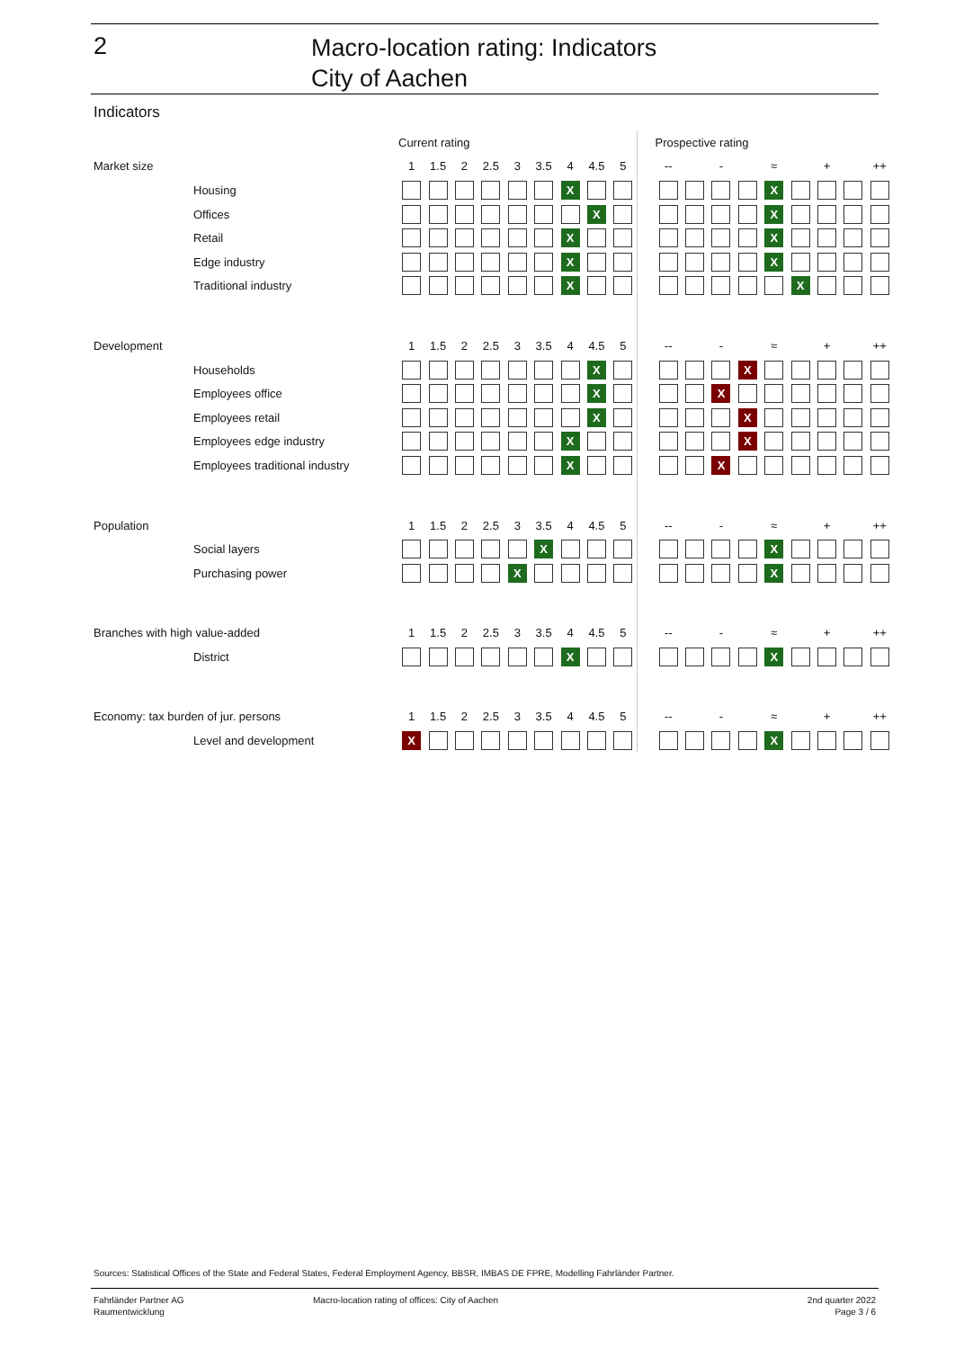2
Macro-location rating: Indicators
City of Aachen
Indicators
| | | Current rating | | | | | | | | | | Prospective rating | | | | | | | | |
| Market size | | 1 | 1.5 | 2 | 2.5 | 3 | 3.5 | 4 | 4.5 | 5 | | -- | | - | | ≈ | | + | | ++ |
| | Housing | | | | | | | X | | | | | | | | X | | | | |
| | Offices | | | | | | | | X | | | | | | | X | | | | |
| | Retail | | | | | | | X | | | | | | | | X | | | | |
| | Edge industry | | | | | | | X | | | | | | | | X | | | | |
| | Traditional industry | | | | | | | X | | | | | | | | | X | | | |
| Development | | 1 | 1.5 | 2 | 2.5 | 3 | 3.5 | 4 | 4.5 | 5 | | -- | | - | | ≈ | | + | | ++ |
| | Households | | | | | | | | X | | | | | | X | | | | | |
| | Employees office | | | | | | | | X | | | | | X | | | | | | |
| | Employees retail | | | | | | | | X | | | | | | X | | | | | |
| | Employees edge industry | | | | | | | X | | | | | | | X | | | | | |
| | Employees traditional industry | | | | | | | X | | | | | | X | | | | | | |
| Population | | 1 | 1.5 | 2 | 2.5 | 3 | 3.5 | 4 | 4.5 | 5 | | -- | | - | | ≈ | | + | | ++ |
| | Social layers | | | | | | X | | | | | | | | | X | | | | |
| | Purchasing power | | | | | X | | | | | | | | | | X | | | | |
| Branches with high value-added | | 1 | 1.5 | 2 | 2.5 | 3 | 3.5 | 4 | 4.5 | 5 | | -- | | - | | ≈ | | + | | ++ |
| | District | | | | | | | X | | | | | | | | X | | | | |
| Economy: tax burden of jur. persons | | 1 | 1.5 | 2 | 2.5 | 3 | 3.5 | 4 | 4.5 | 5 | | -- | | - | | ≈ | | + | | ++ |
| | Level and development | X | | | | | | | | | | | | | | X | | | | |
Sources: Statistical Offices of the State and Federal States, Federal Employment Agency, BBSR, IMBAS DE FPRE, Modelling Fahrländer Partner.
Fahrländer Partner AG
Raumentwicklung
Macro-location rating of offices: City of Aachen
2nd quarter 2022
Page 3 / 6